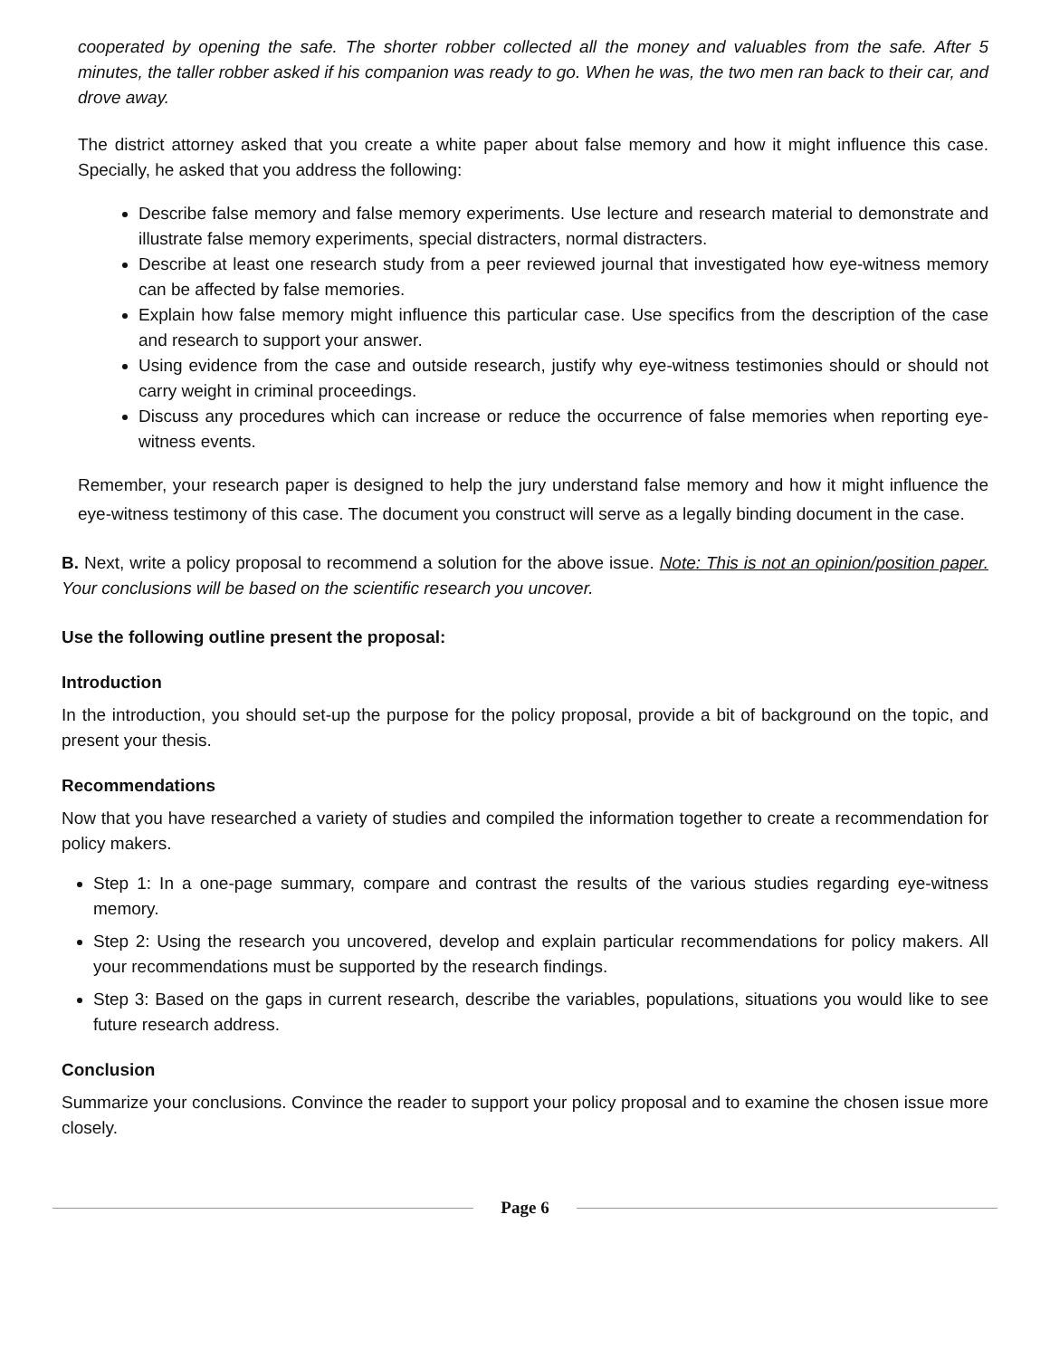cooperated by opening the safe. The shorter robber collected all the money and valuables from the safe. After 5 minutes, the taller robber asked if his companion was ready to go. When he was, the two men ran back to their car, and drove away.
The district attorney asked that you create a white paper about false memory and how it might influence this case. Specially, he asked that you address the following:
Describe false memory and false memory experiments. Use lecture and research material to demonstrate and illustrate false memory experiments, special distracters, normal distracters.
Describe at least one research study from a peer reviewed journal that investigated how eye-witness memory can be affected by false memories.
Explain how false memory might influence this particular case. Use specifics from the description of the case and research to support your answer.
Using evidence from the case and outside research, justify why eye-witness testimonies should or should not carry weight in criminal proceedings.
Discuss any procedures which can increase or reduce the occurrence of false memories when reporting eye-witness events.
Remember, your research paper is designed to help the jury understand false memory and how it might influence the eye-witness testimony of this case. The document you construct will serve as a legally binding document in the case.
B. Next, write a policy proposal to recommend a solution for the above issue. Note: This is not an opinion/position paper. Your conclusions will be based on the scientific research you uncover.
Use the following outline present the proposal:
Introduction
In the introduction, you should set-up the purpose for the policy proposal, provide a bit of background on the topic, and present your thesis.
Recommendations
Now that you have researched a variety of studies and compiled the information together to create a recommendation for policy makers.
Step 1: In a one-page summary, compare and contrast the results of the various studies regarding eye-witness memory.
Step 2: Using the research you uncovered, develop and explain particular recommendations for policy makers. All your recommendations must be supported by the research findings.
Step 3: Based on the gaps in current research, describe the variables, populations, situations you would like to see future research address.
Conclusion
Summarize your conclusions. Convince the reader to support your policy proposal and to examine the chosen issue more closely.
Page 6